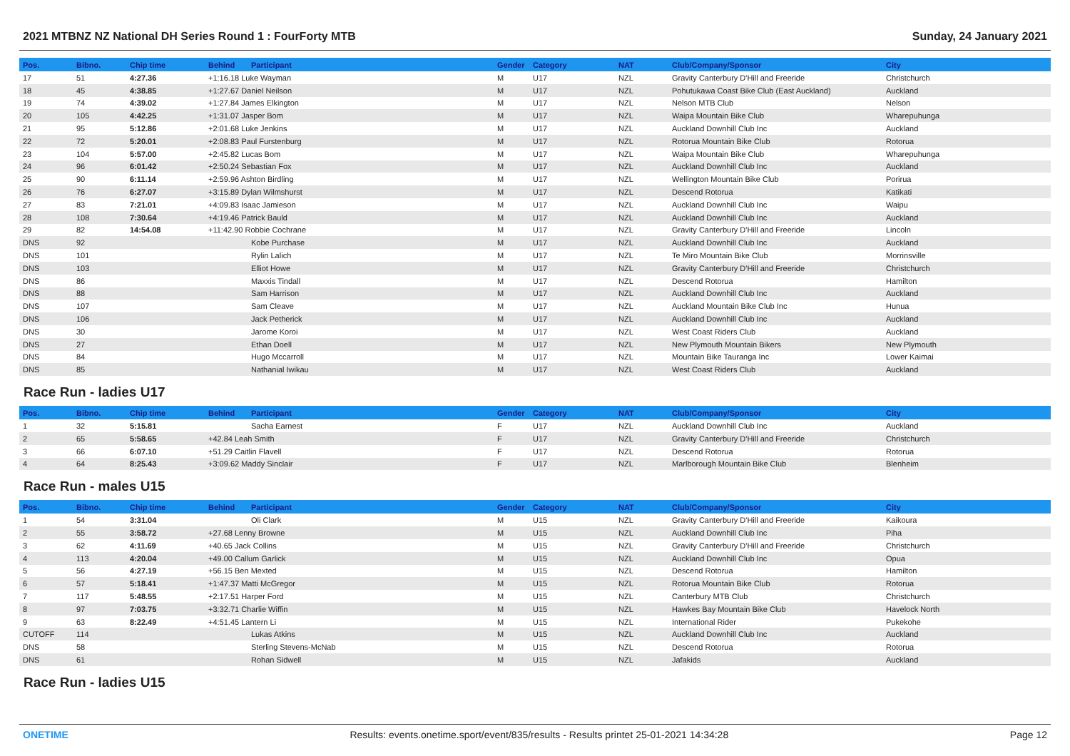2021 MTBNZ NZ National DH Series Round 1 : FourForty MTB Sunday, 24 January 2021
| Pos. | Bibno. | Chip time | Behind | Participant | Gender | Category | NAT | Club/Company/Sponsor | City |
| --- | --- | --- | --- | --- | --- | --- | --- | --- | --- |
| 17 | 51 | 4:27.36 | +1:16.18 Luke Wayman | | M | U17 | NZL | Gravity Canterbury D'Hill and Freeride | Christchurch |
| 18 | 45 | 4:38.85 | +1:27.67 Daniel Neilson | | M | U17 | NZL | Pohutukawa Coast Bike Club (East Auckland) | Auckland |
| 19 | 74 | 4:39.02 | +1:27.84 James Elkington | | M | U17 | NZL | Nelson MTB Club | Nelson |
| 20 | 105 | 4:42.25 | +1:31.07 Jasper Bom | | M | U17 | NZL | Waipa Mountain Bike Club | Wharepuhunga |
| 21 | 95 | 5:12.86 | +2:01.68 Luke Jenkins | | M | U17 | NZL | Auckland Downhill Club Inc | Auckland |
| 22 | 72 | 5:20.01 | +2:08.83 Paul Furstenburg | | M | U17 | NZL | Rotorua Mountain Bike Club | Rotorua |
| 23 | 104 | 5:57.00 | +2:45.82 Lucas Bom | | M | U17 | NZL | Waipa Mountain Bike Club | Wharepuhunga |
| 24 | 96 | 6:01.42 | +2:50.24 Sebastian Fox | | M | U17 | NZL | Auckland Downhill Club Inc | Auckland |
| 25 | 90 | 6:11.14 | +2:59.96 Ashton Birdling | | M | U17 | NZL | Wellington Mountain Bike Club | Porirua |
| 26 | 76 | 6:27.07 | +3:15.89 Dylan Wilmshurst | | M | U17 | NZL | Descend Rotorua | Katikati |
| 27 | 83 | 7:21.01 | +4:09.83 Isaac Jamieson | | M | U17 | NZL | Auckland Downhill Club Inc | Waipu |
| 28 | 108 | 7:30.64 | +4:19.46 Patrick Bauld | | M | U17 | NZL | Auckland Downhill Club Inc | Auckland |
| 29 | 82 | 14:54.08 | +11:42.90 Robbie Cochrane | | M | U17 | NZL | Gravity Canterbury D'Hill and Freeride | Lincoln |
| DNS | 92 | | | Kobe Purchase | M | U17 | NZL | Auckland Downhill Club Inc | Auckland |
| DNS | 101 | | | Rylin Lalich | M | U17 | NZL | Te Miro Mountain Bike Club | Morrinsville |
| DNS | 103 | | | Elliot Howe | M | U17 | NZL | Gravity Canterbury D'Hill and Freeride | Christchurch |
| DNS | 86 | | | Maxxis Tindall | M | U17 | NZL | Descend Rotorua | Hamilton |
| DNS | 88 | | | Sam Harrison | M | U17 | NZL | Auckland Downhill Club Inc | Auckland |
| DNS | 107 | | | Sam Cleave | M | U17 | NZL | Auckland Mountain Bike Club Inc | Hunua |
| DNS | 106 | | | Jack Petherick | M | U17 | NZL | Auckland Downhill Club Inc | Auckland |
| DNS | 30 | | | Jarome Koroi | M | U17 | NZL | West Coast Riders Club | Auckland |
| DNS | 27 | | | Ethan Doell | M | U17 | NZL | New Plymouth Mountain Bikers | New Plymouth |
| DNS | 84 | | | Hugo Mccarroll | M | U17 | NZL | Mountain Bike Tauranga Inc | Lower Kaimai |
| DNS | 85 | | | Nathanial Iwikau | M | U17 | NZL | West Coast Riders Club | Auckland |
Race Run - ladies U17
| Pos. | Bibno. | Chip time | Behind | Participant | Gender | Category | NAT | Club/Company/Sponsor | City |
| --- | --- | --- | --- | --- | --- | --- | --- | --- | --- |
| 1 | 32 | 5:15.81 | | Sacha Earnest | F | U17 | NZL | Auckland Downhill Club Inc | Auckland |
| 2 | 65 | 5:58.65 | +42.84 Leah Smith | | F | U17 | NZL | Gravity Canterbury D'Hill and Freeride | Christchurch |
| 3 | 66 | 6:07.10 | +51.29 Caitlin Flavell | | F | U17 | NZL | Descend Rotorua | Rotorua |
| 4 | 64 | 8:25.43 | +3:09.62 Maddy Sinclair | | F | U17 | NZL | Marlborough Mountain Bike Club | Blenheim |
Race Run - males U15
| Pos. | Bibno. | Chip time | Behind | Participant | Gender | Category | NAT | Club/Company/Sponsor | City |
| --- | --- | --- | --- | --- | --- | --- | --- | --- | --- |
| 1 | 54 | 3:31.04 | | Oli Clark | M | U15 | NZL | Gravity Canterbury D'Hill and Freeride | Kaikoura |
| 2 | 55 | 3:58.72 | +27.68 Lenny Browne | | M | U15 | NZL | Auckland Downhill Club Inc | Piha |
| 3 | 62 | 4:11.69 | +40.65 Jack Collins | | M | U15 | NZL | Gravity Canterbury D'Hill and Freeride | Christchurch |
| 4 | 113 | 4:20.04 | +49.00 Callum Garlick | | M | U15 | NZL | Auckland Downhill Club Inc | Opua |
| 5 | 56 | 4:27.19 | +56.15 Ben Mexted | | M | U15 | NZL | Descend Rotorua | Hamilton |
| 6 | 57 | 5:18.41 | +1:47.37 Matti McGregor | | M | U15 | NZL | Rotorua Mountain Bike Club | Rotorua |
| 7 | 117 | 5:48.55 | +2:17.51 Harper Ford | | M | U15 | NZL | Canterbury MTB Club | Christchurch |
| 8 | 97 | 7:03.75 | +3:32.71 Charlie Wiffin | | M | U15 | NZL | Hawkes Bay Mountain Bike Club | Havelock North |
| 9 | 63 | 8:22.49 | +4:51.45 Lantern Li | | M | U15 | NZL | International Rider | Pukekohe |
| CUTOFF | 114 | | | Lukas Atkins | M | U15 | NZL | Auckland Downhill Club Inc | Auckland |
| DNS | 58 | | | Sterling Stevens-McNab | M | U15 | NZL | Descend Rotorua | Rotorua |
| DNS | 61 | | | Rohan Sidwell | M | U15 | NZL | Jafakids | Auckland |
Race Run - ladies U15
ONETIME Results: events.onetime.sport/event/835/results - Results printet 25-01-2021 14:34:28 Page 12